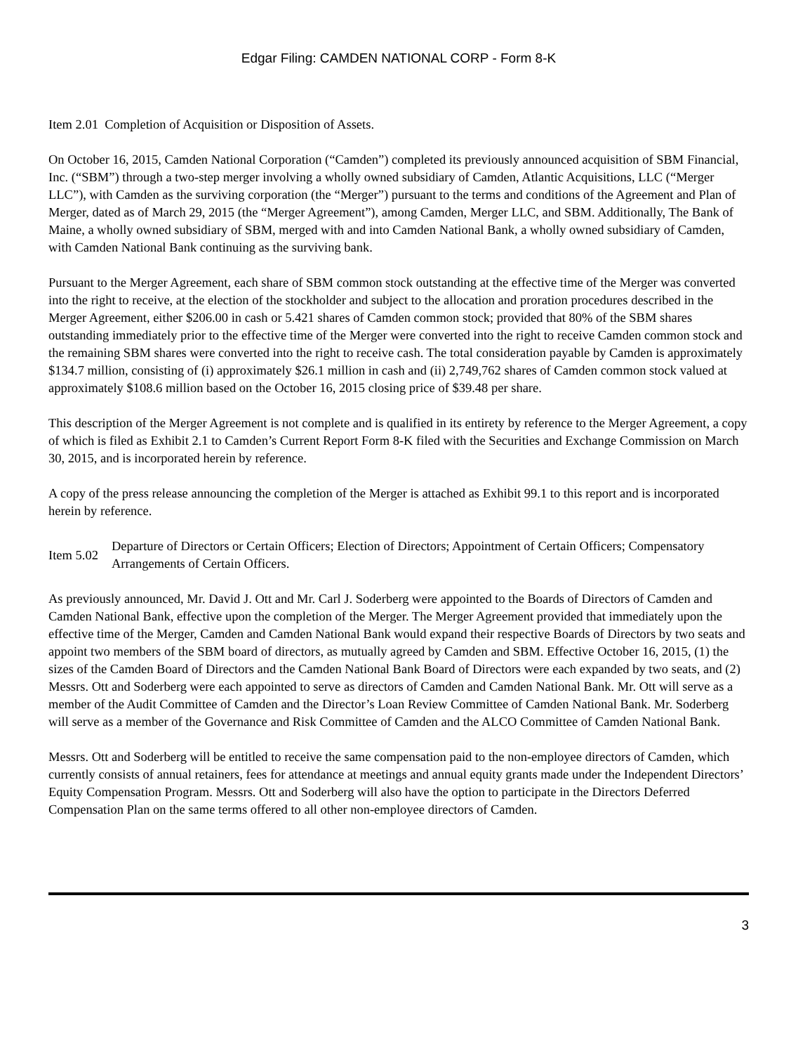Edgar Filing: CAMDEN NATIONAL CORP - Form 8-K
Item 2.01 Completion of Acquisition or Disposition of Assets.
On October 16, 2015, Camden National Corporation (“Camden”) completed its previously announced acquisition of SBM Financial, Inc. (“SBM”) through a two-step merger involving a wholly owned subsidiary of Camden, Atlantic Acquisitions, LLC (“Merger LLC”), with Camden as the surviving corporation (the “Merger”) pursuant to the terms and conditions of the Agreement and Plan of Merger, dated as of March 29, 2015 (the “Merger Agreement”), among Camden, Merger LLC, and SBM. Additionally, The Bank of Maine, a wholly owned subsidiary of SBM, merged with and into Camden National Bank, a wholly owned subsidiary of Camden, with Camden National Bank continuing as the surviving bank.
Pursuant to the Merger Agreement, each share of SBM common stock outstanding at the effective time of the Merger was converted into the right to receive, at the election of the stockholder and subject to the allocation and proration procedures described in the Merger Agreement, either $206.00 in cash or 5.421 shares of Camden common stock; provided that 80% of the SBM shares outstanding immediately prior to the effective time of the Merger were converted into the right to receive Camden common stock and the remaining SBM shares were converted into the right to receive cash. The total consideration payable by Camden is approximately $134.7 million, consisting of (i) approximately $26.1 million in cash and (ii) 2,749,762 shares of Camden common stock valued at approximately $108.6 million based on the October 16, 2015 closing price of $39.48 per share.
This description of the Merger Agreement is not complete and is qualified in its entirety by reference to the Merger Agreement, a copy of which is filed as Exhibit 2.1 to Camden’s Current Report Form 8-K filed with the Securities and Exchange Commission on March 30, 2015, and is incorporated herein by reference.
A copy of the press release announcing the completion of the Merger is attached as Exhibit 99.1 to this report and is incorporated herein by reference.
Item 5.02
Departure of Directors or Certain Officers; Election of Directors; Appointment of Certain Officers; Compensatory Arrangements of Certain Officers.
As previously announced, Mr. David J. Ott and Mr. Carl J. Soderberg were appointed to the Boards of Directors of Camden and Camden National Bank, effective upon the completion of the Merger. The Merger Agreement provided that immediately upon the effective time of the Merger, Camden and Camden National Bank would expand their respective Boards of Directors by two seats and appoint two members of the SBM board of directors, as mutually agreed by Camden and SBM. Effective October 16, 2015, (1) the sizes of the Camden Board of Directors and the Camden National Bank Board of Directors were each expanded by two seats, and (2) Messrs. Ott and Soderberg were each appointed to serve as directors of Camden and Camden National Bank. Mr. Ott will serve as a member of the Audit Committee of Camden and the Director’s Loan Review Committee of Camden National Bank. Mr. Soderberg will serve as a member of the Governance and Risk Committee of Camden and the ALCO Committee of Camden National Bank.
Messrs. Ott and Soderberg will be entitled to receive the same compensation paid to the non-employee directors of Camden, which currently consists of annual retainers, fees for attendance at meetings and annual equity grants made under the Independent Directors’ Equity Compensation Program. Messrs. Ott and Soderberg will also have the option to participate in the Directors Deferred Compensation Plan on the same terms offered to all other non-employee directors of Camden.
3